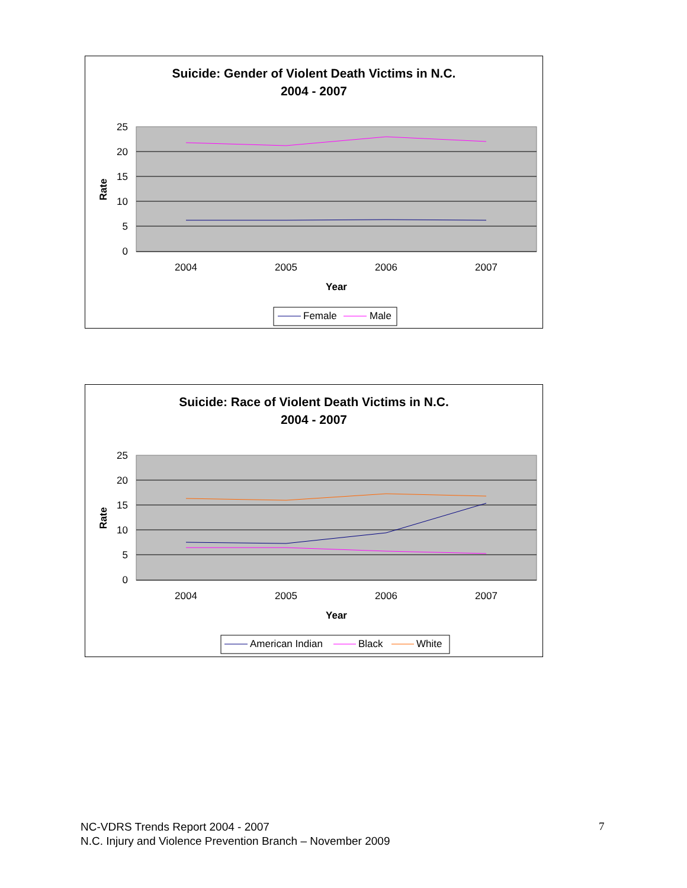Suicide: Gender of Violent Death Victims in N.C.
2004 - 2007
25
20
15
10
5
0
Rate
2004
2005
2006
2007
Year
Female
Male
Suicide: Race of Violent Death Victims in N.C.
2004 - 2007
25
20
15
10
5
0
Rate
2004
2005
2006
2007
Year
American Indian
Black
White
NC-VDRS Trends Report 2004 - 2007
N.C. Injury and Violence Prevention Branch – November 2009
7